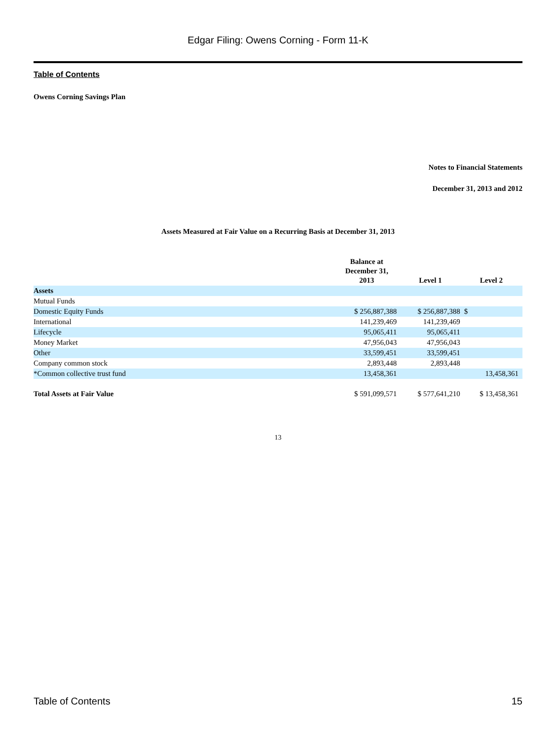Edgar Filing: Owens Corning - Form 11-K
Table of Contents
Owens Corning Savings Plan
Notes to Financial Statements
December 31, 2013 and 2012
Assets Measured at Fair Value on a Recurring Basis at December 31, 2013
| | Balance at December 31, 2013 | Level 1 | Level 2 |
| --- | --- | --- | --- |
| Assets | | | |
| Mutual Funds | | | |
| Domestic Equity Funds | $ 256,887,388 | $ 256,887,388 | $ |
| International | 141,239,469 | 141,239,469 | |
| Lifecycle | 95,065,411 | 95,065,411 | |
| Money Market | 47,956,043 | 47,956,043 | |
| Other | 33,599,451 | 33,599,451 | |
| Company common stock | 2,893,448 | 2,893,448 | |
| *Common collective trust fund | 13,458,361 | | 13,458,361 |
| Total Assets at Fair Value | $ 591,099,571 | $ 577,641,210 | $ 13,458,361 |
13
Table of Contents 15